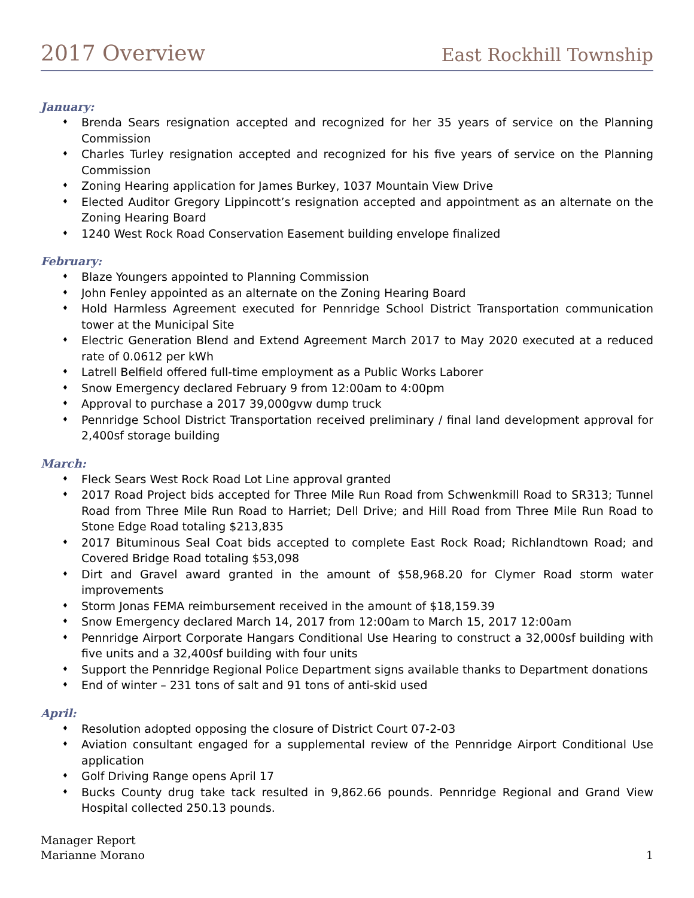2017 Overview
East Rockhill Township
January:
♦ Brenda Sears resignation accepted and recognized for her 35 years of service on the Planning Commission
♦ Charles Turley resignation accepted and recognized for his five years of service on the Planning Commission
♦ Zoning Hearing application for James Burkey, 1037 Mountain View Drive
♦ Elected Auditor Gregory Lippincott’s resignation accepted and appointment as an alternate on the Zoning Hearing Board
♦ 1240 West Rock Road Conservation Easement building envelope finalized
February:
♦ Blaze Youngers appointed to Planning Commission
♦ John Fenley appointed as an alternate on the Zoning Hearing Board
♦ Hold Harmless Agreement executed for Pennridge School District Transportation communication tower at the Municipal Site
♦ Electric Generation Blend and Extend Agreement March 2017 to May 2020 executed at a reduced rate of 0.0612 per kWh
♦ Latrell Belfield offered full-time employment as a Public Works Laborer
♦ Snow Emergency declared February 9 from 12:00am to 4:00pm
♦ Approval to purchase a 2017 39,000gvw dump truck
♦ Pennridge School District Transportation received preliminary / final land development approval for 2,400sf storage building
March:
♦ Fleck Sears West Rock Road Lot Line approval granted
♦ 2017 Road Project bids accepted for Three Mile Run Road from Schwenkmill Road to SR313; Tunnel Road from Three Mile Run Road to Harriet; Dell Drive; and Hill Road from Three Mile Run Road to Stone Edge Road totaling $213,835
♦ 2017 Bituminous Seal Coat bids accepted to complete East Rock Road; Richlandtown Road; and Covered Bridge Road totaling $53,098
♦ Dirt and Gravel award granted in the amount of $58,968.20 for Clymer Road storm water improvements
♦ Storm Jonas FEMA reimbursement received in the amount of $18,159.39
♦ Snow Emergency declared March 14, 2017 from 12:00am to March 15, 2017 12:00am
♦ Pennridge Airport Corporate Hangars Conditional Use Hearing to construct a 32,000sf building with five units and a 32,400sf building with four units
♦ Support the Pennridge Regional Police Department signs available thanks to Department donations
♦ End of winter – 231 tons of salt and 91 tons of anti-skid used
April:
♦ Resolution adopted opposing the closure of District Court 07-2-03
♦ Aviation consultant engaged for a supplemental review of the Pennridge Airport Conditional Use application
♦ Golf Driving Range opens April 17
♦ Bucks County drug take tack resulted in 9,862.66 pounds. Pennridge Regional and Grand View Hospital collected 250.13 pounds.
Manager Report
Marianne Morano
1